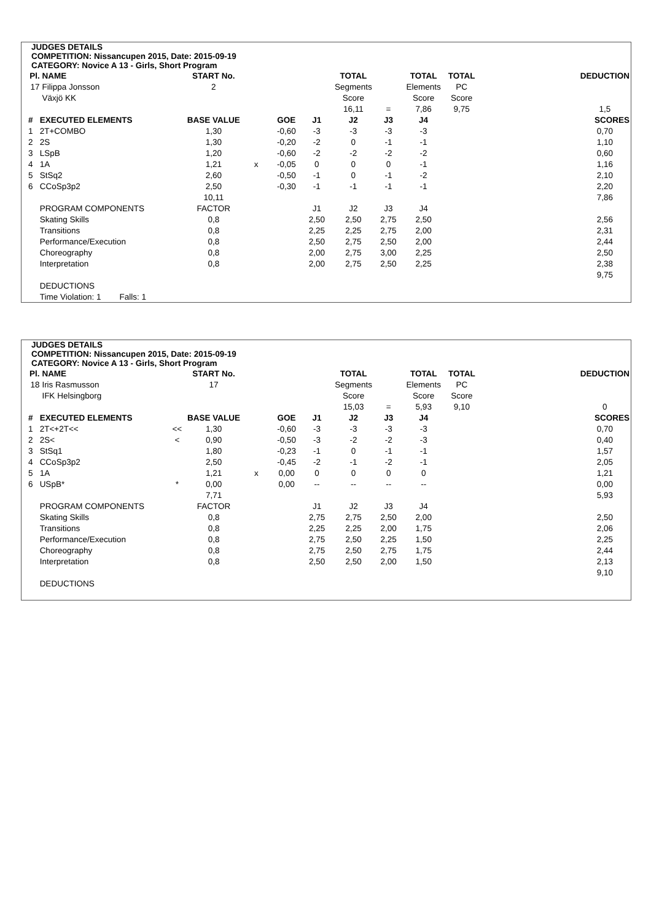JUDGES DETAILS
COMPETITION: Nissancupen 2015, Date: 2015-09-19
CATEGORY: Novice A 13 - Girls, Short Program
| Pl. | NAME | | START No. | | | | TOTAL | | TOTAL | TOTAL | | DEDUCTION |
| --- | --- | --- | --- | --- | --- | --- | --- | --- | --- | --- | --- | --- |
| 17 | Filippa Jonsson | | 2 | | | | Segments | | Elements | PC | | |
| | Växjö KK | | | | | | Score | | Score | Score | | |
| | | | | | | | 16,11 | = | 7,86 | 9,75 | | 1,5 |
| # | EXECUTED ELEMENTS | | BASE VALUE | | GOE | J1 | J2 | J3 | J4 | | | SCORES |
| 1 | 2T+COMBO | | 1,30 | | -0,60 | -3 | -3 | -3 | -3 | | | 0,70 |
| 2 | 2S | | 1,30 | | -0,20 | -2 | 0 | -1 | -1 | | | 1,10 |
| 3 | LSpB | | 1,20 | | -0,60 | -2 | -2 | -2 | -2 | | | 0,60 |
| 4 | 1A | | 1,21 | x | -0,05 | 0 | 0 | 0 | -1 | | | 1,16 |
| 5 | StSq2 | | 2,60 | | -0,50 | -1 | 0 | -1 | -2 | | | 2,10 |
| 6 | CCoSp3p2 | | 2,50 | | -0,30 | -1 | -1 | -1 | -1 | | | 2,20 |
| | | | 10,11 | | | | | | | | | 7,86 |
| | PROGRAM COMPONENTS | | FACTOR | | | J1 | J2 | J3 | J4 | | | |
| | Skating Skills | | 0,8 | | | 2,50 | 2,50 | 2,75 | 2,50 | | | 2,56 |
| | Transitions | | 0,8 | | | 2,25 | 2,25 | 2,75 | 2,00 | | | 2,31 |
| | Performance/Execution | | 0,8 | | | 2,50 | 2,75 | 2,50 | 2,00 | | | 2,44 |
| | Choreography | | 0,8 | | | 2,00 | 2,75 | 3,00 | 2,25 | | | 2,50 |
| | Interpretation | | 0,8 | | | 2,00 | 2,75 | 2,50 | 2,25 | | | 2,38 |
| | | | | | | | | | | | | 9,75 |
| | DEDUCTIONS | | | | | | | | | | | |
| | Time Violation: 1 Falls: 1 | | | | | | | | | | | |
JUDGES DETAILS
COMPETITION: Nissancupen 2015, Date: 2015-09-19
CATEGORY: Novice A 13 - Girls, Short Program
| Pl. | NAME | | START No. | | | | TOTAL | | TOTAL | TOTAL | | DEDUCTION |
| --- | --- | --- | --- | --- | --- | --- | --- | --- | --- | --- | --- | --- |
| 18 | Iris Rasmusson | | 17 | | | | Segments | | Elements | PC | | |
| | IFK Helsingborg | | | | | | Score | | Score | Score | | |
| | | | | | | | 15,03 | = | 5,93 | 9,10 | | 0 |
| # | EXECUTED ELEMENTS | | BASE VALUE | | GOE | J1 | J2 | J3 | J4 | | | SCORES |
| 1 | 2T<+2T<< | << | 1,30 | | -0,60 | -3 | -3 | -3 | -3 | | | 0,70 |
| 2 | 2S< | < | 0,90 | | -0,50 | -3 | -2 | -2 | -3 | | | 0,40 |
| 3 | StSq1 | | 1,80 | | -0,23 | -1 | 0 | -1 | -1 | | | 1,57 |
| 4 | CCoSp3p2 | | 2,50 | | -0,45 | -2 | -1 | -2 | -1 | | | 2,05 |
| 5 | 1A | | 1,21 | x | 0,00 | 0 | 0 | 0 | 0 | | | 1,21 |
| 6 | USpB* | * | 0,00 | | 0,00 | -- | -- | -- | -- | | | 0,00 |
| | | | 7,71 | | | | | | | | | 5,93 |
| | PROGRAM COMPONENTS | | FACTOR | | | J1 | J2 | J3 | J4 | | | |
| | Skating Skills | | 0,8 | | | 2,75 | 2,75 | 2,50 | 2,00 | | | 2,50 |
| | Transitions | | 0,8 | | | 2,25 | 2,25 | 2,00 | 1,75 | | | 2,06 |
| | Performance/Execution | | 0,8 | | | 2,75 | 2,50 | 2,25 | 1,50 | | | 2,25 |
| | Choreography | | 0,8 | | | 2,75 | 2,50 | 2,75 | 1,75 | | | 2,44 |
| | Interpretation | | 0,8 | | | 2,50 | 2,50 | 2,00 | 1,50 | | | 2,13 |
| | | | | | | | | | | | | 9,10 |
| | DEDUCTIONS | | | | | | | | | | | |